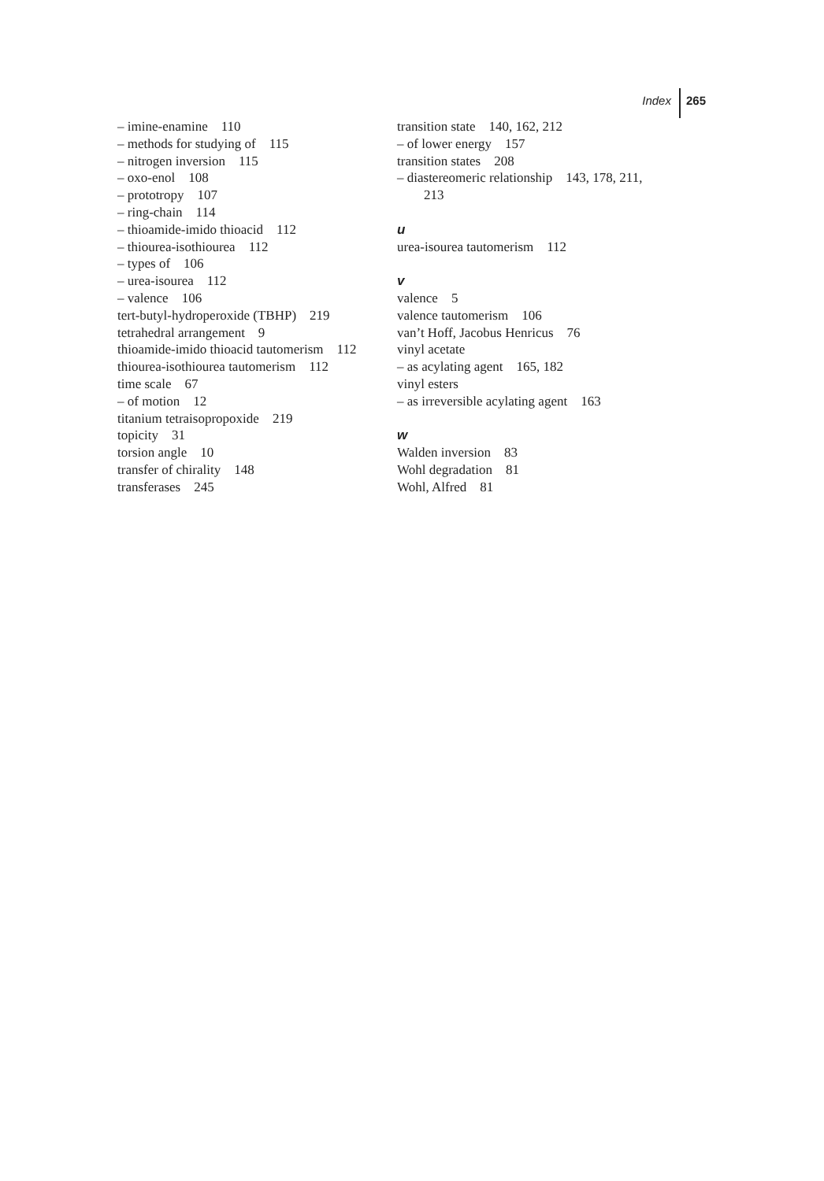Index 265
– imine-enamine 110
– methods for studying of 115
– nitrogen inversion 115
– oxo-enol 108
– prototropy 107
– ring-chain 114
– thioamide-imido thioacid 112
– thiourea-isothiourea 112
– types of 106
– urea-isourea 112
– valence 106
tert-butyl-hydroperoxide (TBHP) 219
tetrahedral arrangement 9
thioamide-imido thioacid tautomerism 112
thiourea-isothiourea tautomerism 112
time scale 67
– of motion 12
titanium tetraisopropoxide 219
topicity 31
torsion angle 10
transfer of chirality 148
transferases 245
transition state 140, 162, 212
– of lower energy 157
transition states 208
– diastereomeric relationship 143, 178, 211,
213
u
urea-isourea tautomerism 112
v
valence 5
valence tautomerism 106
van’t Hoff, Jacobus Henricus 76
vinyl acetate
– as acylating agent 165, 182
vinyl esters
– as irreversible acylating agent 163
w
Walden inversion 83
Wohl degradation 81
Wohl, Alfred 81